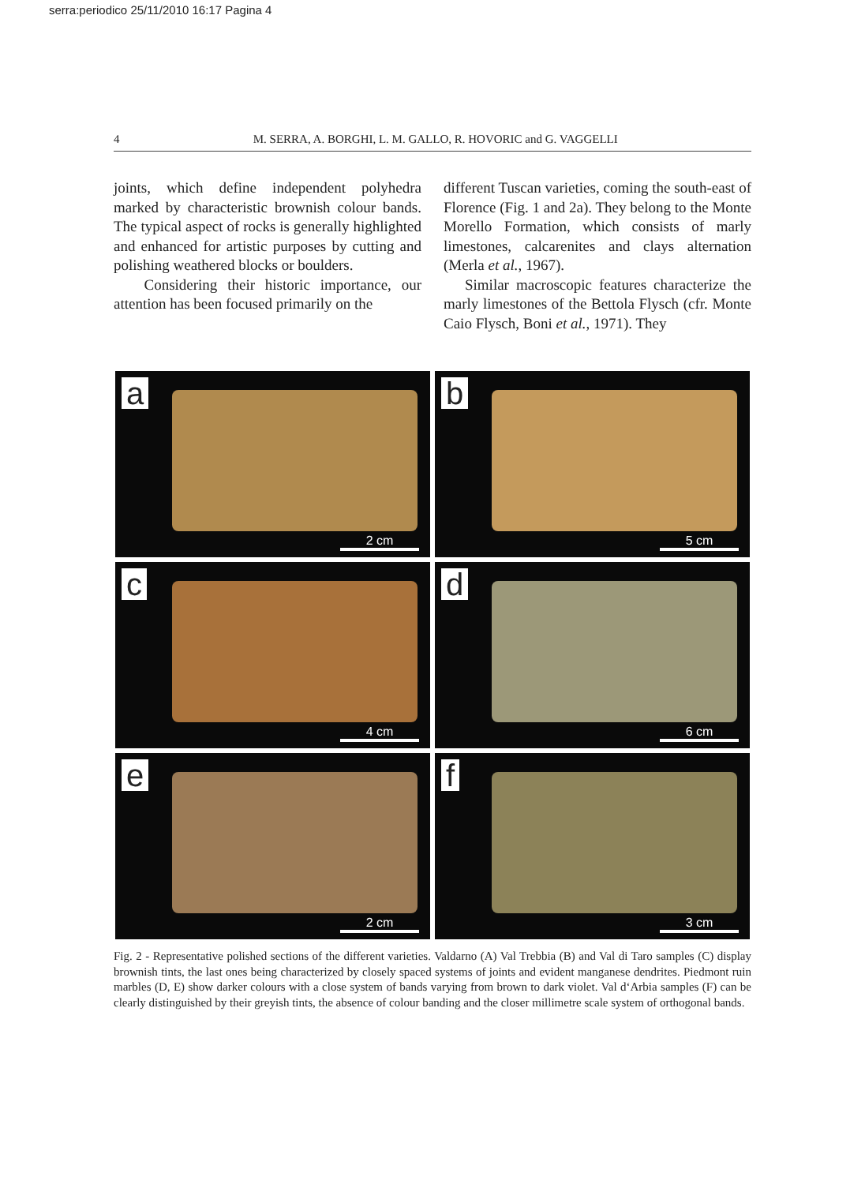serra:periodico 25/11/2010 16:17 Pagina 4
4 M. SERRA, A. BORGHI, L. M. GALLO, R. HOVORIC and G. VAGGELLI
joints, which define independent polyhedra marked by characteristic brownish colour bands. The typical aspect of rocks is generally highlighted and enhanced for artistic purposes by cutting and polishing weathered blocks or boulders.
Considering their historic importance, our attention has been focused primarily on the
different Tuscan varieties, coming the south-east of Florence (Fig. 1 and 2a). They belong to the Monte Morello Formation, which consists of marly limestones, calcarenites and clays alternation (Merla et al., 1967).
Similar macroscopic features characterize the marly limestones of the Bettola Flysch (cfr. Monte Caio Flysch, Boni et al., 1971). They
a
2 cm
b
5 cm
c
4 cm
d
6 cm
e
2 cm
f
3 cm
Fig. 2 - Representative polished sections of the different varieties. Valdarno (A) Val Trebbia (B) and Val di Taro samples (C) display brownish tints, the last ones being characterized by closely spaced systems of joints and evident manganese dendrites. Piedmont ruin marbles (D, E) show darker colours with a close system of bands varying from brown to dark violet. Val d‘Arbia samples (F) can be clearly distinguished by their greyish tints, the absence of colour banding and the closer millimetre scale system of orthogonal bands.